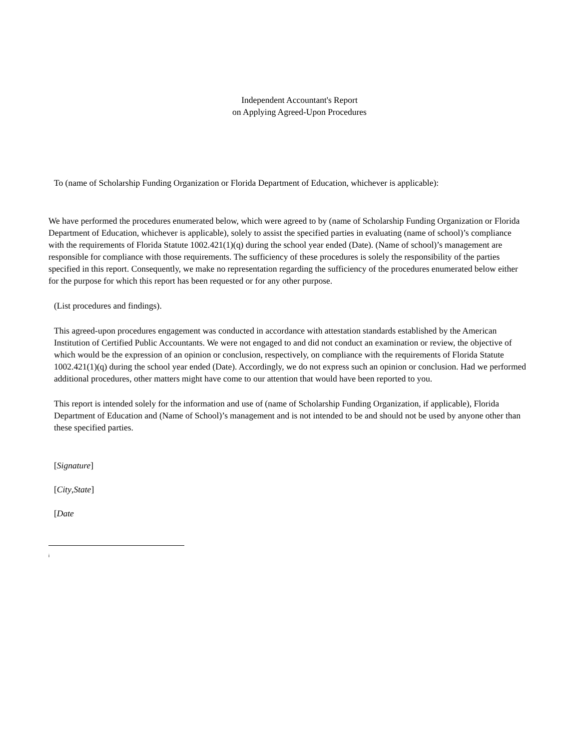Independent Accountant's Report
on Applying Agreed-Upon Procedures
To (name of Scholarship Funding Organization or Florida Department of Education, whichever is applicable):
We have performed the procedures enumerated below, which were agreed to by (name of Scholarship Funding Organization or Florida Department of Education, whichever is applicable), solely to assist the specified parties in evaluating (name of school)’s compliance with the requirements of Florida Statute 1002.421(1)(q) during the school year ended (Date). (Name of school)’s management are responsible for compliance with those requirements. The sufficiency of these procedures is solely the responsibility of the parties specified in this report. Consequently, we make no representation regarding the sufficiency of the procedures enumerated below either for the purpose for which this report has been requested or for any other purpose.
(List procedures and findings).
This agreed-upon procedures engagement was conducted in accordance with attestation standards established by the American Institution of Certified Public Accountants. We were not engaged to and did not conduct an examination or review, the objective of which would be the expression of an opinion or conclusion, respectively, on compliance with the requirements of Florida Statute 1002.421(1)(q) during the school year ended (Date). Accordingly, we do not express such an opinion or conclusion. Had we performed additional procedures, other matters might have come to our attention that would have been reported to you.
This report is intended solely for the information and use of (name of Scholarship Funding Organization, if applicable), Florida Department of Education and (Name of School)’s management and is not intended to be and should not be used by anyone other than these specified parties.
[Signature]
[City,State]
[Date
i